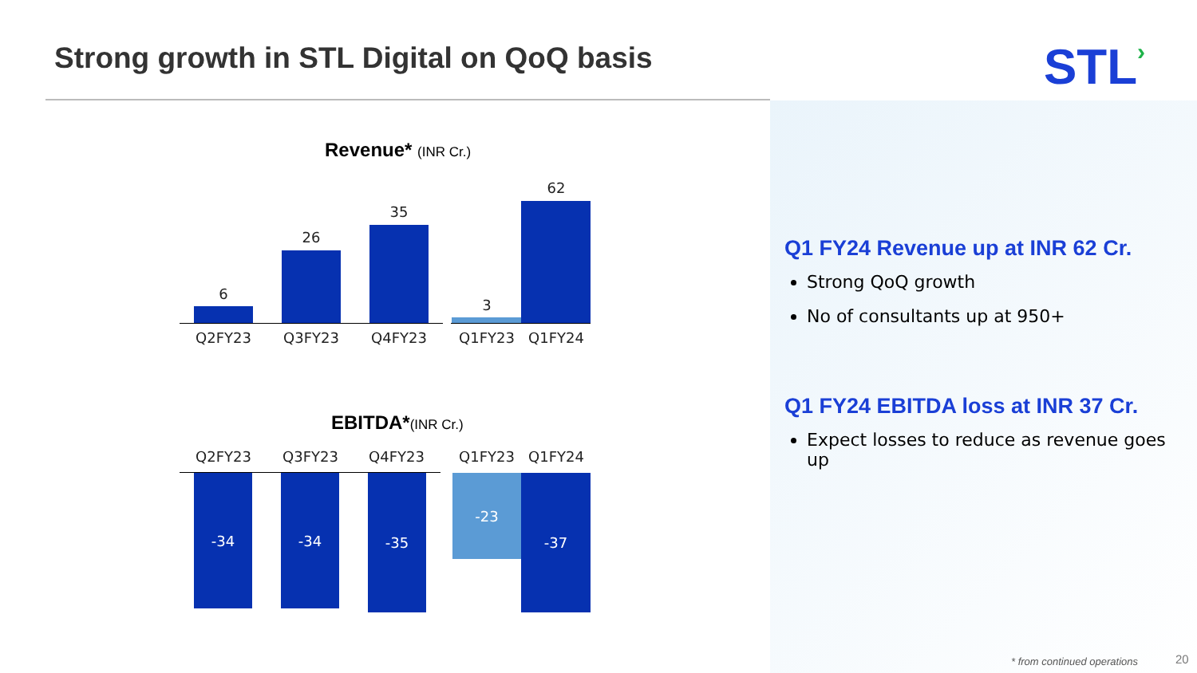Strong growth in STL Digital on QoQ basis
STL›
Revenue* (INR Cr.)
6
26
35
3
62
Q2FY23 Q3FY23 Q4FY23 Q1FY23 Q1FY24
EBITDA*(INR Cr.)
Q2FY23 Q3FY23 Q4FY23 Q1FY23 Q1FY24
-34 -34 -35 -23 -37
Q1 FY24 Revenue up at INR 62 Cr.
Strong QoQ growth
No of consultants up at 950+
Q1 FY24 EBITDA loss at INR 37 Cr.
Expect losses to reduce as revenue goes up
* from continued operations 20